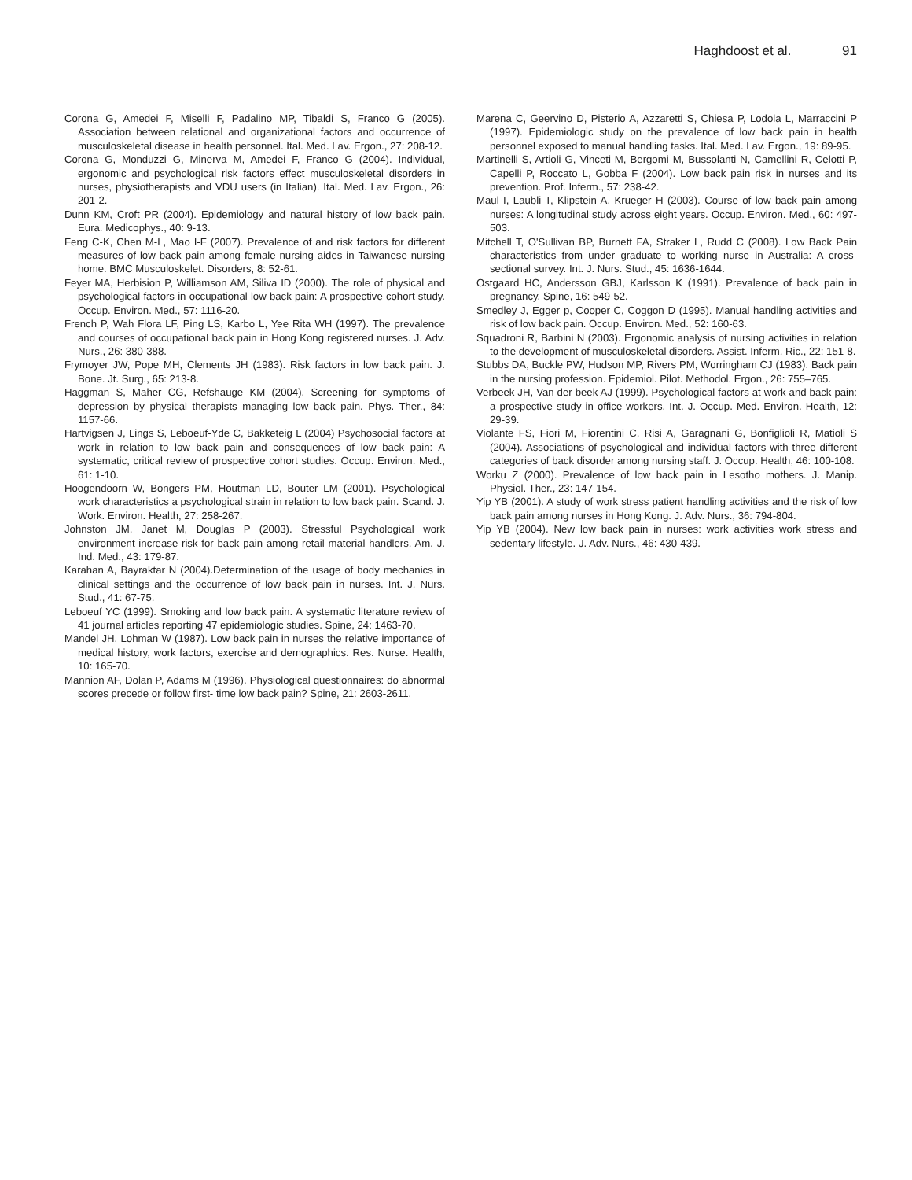Haghdoost et al. 91
Corona G, Amedei F, Miselli F, Padalino MP, Tibaldi S, Franco G (2005). Association between relational and organizational factors and occurrence of musculoskeletal disease in health personnel. Ital. Med. Lav. Ergon., 27: 208-12.
Corona G, Monduzzi G, Minerva M, Amedei F, Franco G (2004). Individual, ergonomic and psychological risk factors effect musculoskeletal disorders in nurses, physiotherapists and VDU users (in Italian). Ital. Med. Lav. Ergon., 26: 201-2.
Dunn KM, Croft PR (2004). Epidemiology and natural history of low back pain. Eura. Medicophys., 40: 9-13.
Feng C-K, Chen M-L, Mao I-F (2007). Prevalence of and risk factors for different measures of low back pain among female nursing aides in Taiwanese nursing home. BMC Musculoskelet. Disorders, 8: 52-61.
Feyer MA, Herbision P, Williamson AM, Siliva ID (2000). The role of physical and psychological factors in occupational low back pain: A prospective cohort study. Occup. Environ. Med., 57: 1116-20.
French P, Wah Flora LF, Ping LS, Karbo L, Yee Rita WH (1997). The prevalence and courses of occupational back pain in Hong Kong registered nurses. J. Adv. Nurs., 26: 380-388.
Frymoyer JW, Pope MH, Clements JH (1983). Risk factors in low back pain. J. Bone. Jt. Surg., 65: 213-8.
Haggman S, Maher CG, Refshauge KM (2004). Screening for symptoms of depression by physical therapists managing low back pain. Phys. Ther., 84: 1157-66.
Hartvigsen J, Lings S, Leboeuf-Yde C, Bakketeig L (2004) Psychosocial factors at work in relation to low back pain and consequences of low back pain: A systematic, critical review of prospective cohort studies. Occup. Environ. Med., 61: 1-10.
Hoogendoorn W, Bongers PM, Houtman LD, Bouter LM (2001). Psychological work characteristics a psychological strain in relation to low back pain. Scand. J. Work. Environ. Health, 27: 258-267.
Johnston JM, Janet M, Douglas P (2003). Stressful Psychological work environment increase risk for back pain among retail material handlers. Am. J. Ind. Med., 43: 179-87.
Karahan A, Bayraktar N (2004).Determination of the usage of body mechanics in clinical settings and the occurrence of low back pain in nurses. Int. J. Nurs. Stud., 41: 67-75.
Leboeuf YC (1999). Smoking and low back pain. A systematic literature review of 41 journal articles reporting 47 epidemiologic studies. Spine, 24: 1463-70.
Mandel JH, Lohman W (1987). Low back pain in nurses the relative importance of medical history, work factors, exercise and demographics. Res. Nurse. Health, 10: 165-70.
Mannion AF, Dolan P, Adams M (1996). Physiological questionnaires: do abnormal scores precede or follow first- time low back pain? Spine, 21: 2603-2611.
Marena C, Geervino D, Pisterio A, Azzaretti S, Chiesa P, Lodola L, Marraccini P (1997). Epidemiologic study on the prevalence of low back pain in health personnel exposed to manual handling tasks. Ital. Med. Lav. Ergon., 19: 89-95.
Martinelli S, Artioli G, Vinceti M, Bergomi M, Bussolanti N, Camellini R, Celotti P, Capelli P, Roccato L, Gobba F (2004). Low back pain risk in nurses and its prevention. Prof. Inferm., 57: 238-42.
Maul I, Laubli T, Klipstein A, Krueger H (2003). Course of low back pain among nurses: A longitudinal study across eight years. Occup. Environ. Med., 60: 497-503.
Mitchell T, O'Sullivan BP, Burnett FA, Straker L, Rudd C (2008). Low Back Pain characteristics from under graduate to working nurse in Australia: A cross-sectional survey. Int. J. Nurs. Stud., 45: 1636-1644.
Ostgaard HC, Andersson GBJ, Karlsson K (1991). Prevalence of back pain in pregnancy. Spine, 16: 549-52.
Smedley J, Egger p, Cooper C, Coggon D (1995). Manual handling activities and risk of low back pain. Occup. Environ. Med., 52: 160-63.
Squadroni R, Barbini N (2003). Ergonomic analysis of nursing activities in relation to the development of musculoskeletal disorders. Assist. Inferm. Ric., 22: 151-8.
Stubbs DA, Buckle PW, Hudson MP, Rivers PM, Worringham CJ (1983). Back pain in the nursing profession. Epidemiol. Pilot. Methodol. Ergon., 26: 755–765.
Verbeek JH, Van der beek AJ (1999). Psychological factors at work and back pain: a prospective study in office workers. Int. J. Occup. Med. Environ. Health, 12: 29-39.
Violante FS, Fiori M, Fiorentini C, Risi A, Garagnani G, Bonfiglioli R, Matioli S (2004). Associations of psychological and individual factors with three different categories of back disorder among nursing staff. J. Occup. Health, 46: 100-108.
Worku Z (2000). Prevalence of low back pain in Lesotho mothers. J. Manip. Physiol. Ther., 23: 147-154.
Yip YB (2001). A study of work stress patient handling activities and the risk of low back pain among nurses in Hong Kong. J. Adv. Nurs., 36: 794-804.
Yip YB (2004). New low back pain in nurses: work activities work stress and sedentary lifestyle. J. Adv. Nurs., 46: 430-439.